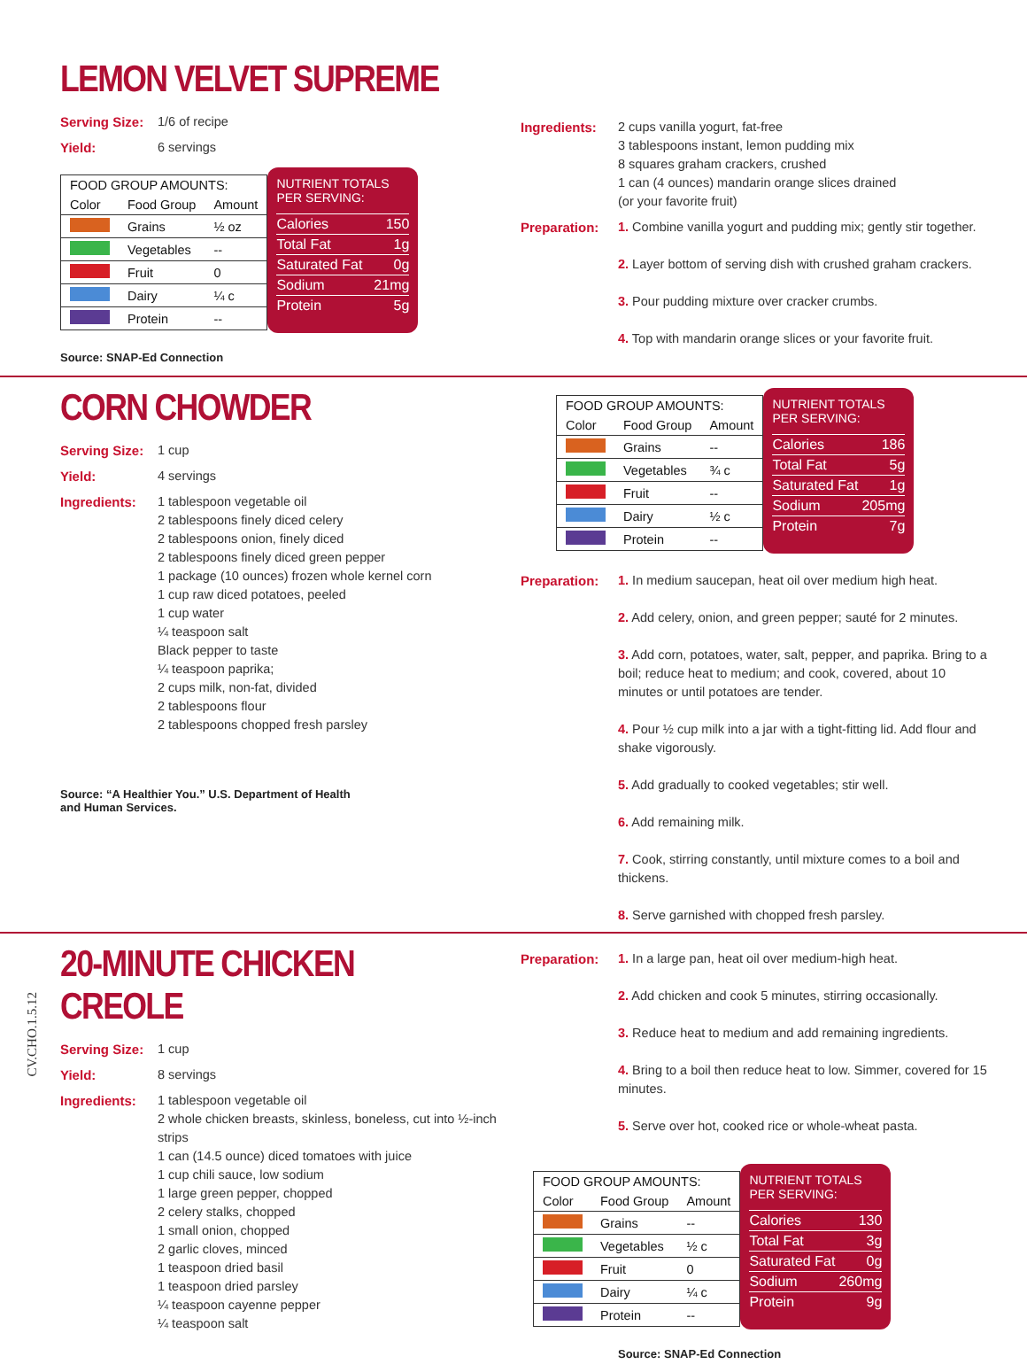LEMON VELVET SUPREME
Serving Size: 1/6 of recipe
Yield: 6 servings
| FOOD GROUP AMOUNTS: | | |
| --- | --- | --- |
| Color | Food Group | Amount |
| | Grains | ½ oz |
| | Vegetables | -- |
| | Fruit | 0 |
| | Dairy | ¼ c |
| | Protein | -- |
NUTRIENT TOTALS
PER SERVING:
Calories 150
Total Fat 1g
Saturated Fat 0g
Sodium 21mg
Protein 5g
Source: SNAP-Ed Connection
Ingredients: 2 cups vanilla yogurt, fat-free
3 tablespoons instant, lemon pudding mix
8 squares graham crackers, crushed
1 can (4 ounces) mandarin orange slices drained
(or your favorite fruit)
Preparation: 1. Combine vanilla yogurt and pudding mix; gently stir together.
2. Layer bottom of serving dish with crushed graham crackers.
3. Pour pudding mixture over cracker crumbs.
4. Top with mandarin orange slices or your favorite fruit.
CORN CHOWDER
Serving Size: 1 cup
Yield: 4 servings
Ingredients: 1 tablespoon vegetable oil
2 tablespoons finely diced celery
2 tablespoons onion, finely diced
2 tablespoons finely diced green pepper
1 package (10 ounces) frozen whole kernel corn
1 cup raw diced potatoes, peeled
1 cup water
¼ teaspoon salt
Black pepper to taste
¼ teaspoon paprika;
2 cups milk, non-fat, divided
2 tablespoons flour
2 tablespoons chopped fresh parsley
Source: “A Healthier You.” U.S. Department of Health
and Human Services.
| FOOD GROUP AMOUNTS: | | |
| --- | --- | --- |
| Color | Food Group | Amount |
| | Grains | -- |
| | Vegetables | ¾ c |
| | Fruit | -- |
| | Dairy | ½ c |
| | Protein | -- |
NUTRIENT TOTALS
PER SERVING:
Calories 186
Total Fat 5g
Saturated Fat 1g
Sodium 205mg
Protein 7g
Preparation: 1. In medium saucepan, heat oil over medium high heat.
2. Add celery, onion, and green pepper; sauté for 2 minutes.
3. Add corn, potatoes, water, salt, pepper, and paprika. Bring to a boil; reduce heat to medium; and cook, covered, about 10 minutes or until potatoes are tender.
4. Pour ½ cup milk into a jar with a tight-fitting lid. Add flour and shake vigorously.
5. Add gradually to cooked vegetables; stir well.
6. Add remaining milk.
7. Cook, stirring constantly, until mixture comes to a boil and thickens.
8. Serve garnished with chopped fresh parsley.
20-MINUTE CHICKEN CREOLE
Serving Size: 1 cup
Yield: 8 servings
Ingredients: 1 tablespoon vegetable oil
2 whole chicken breasts, skinless, boneless, cut into ½-inch strips
1 can (14.5 ounce) diced tomatoes with juice
1 cup chili sauce, low sodium
1 large green pepper, chopped
2 celery stalks, chopped
1 small onion, chopped
2 garlic cloves, minced
1 teaspoon dried basil
1 teaspoon dried parsley
¼ teaspoon cayenne pepper
¼ teaspoon salt
Preparation: 1. In a large pan, heat oil over medium-high heat.
2. Add chicken and cook 5 minutes, stirring occasionally.
3. Reduce heat to medium and add remaining ingredients.
4. Bring to a boil then reduce heat to low. Simmer, covered for 15 minutes.
5. Serve over hot, cooked rice or whole-wheat pasta.
| FOOD GROUP AMOUNTS: | | |
| --- | --- | --- |
| Color | Food Group | Amount |
| | Grains | -- |
| | Vegetables | ½ c |
| | Fruit | 0 |
| | Dairy | ¼ c |
| | Protein | -- |
NUTRIENT TOTALS
PER SERVING:
Calories 130
Total Fat 3g
Saturated Fat 0g
Sodium 260mg
Protein 9g
Source: SNAP-Ed Connection
CV.CHO.1.5.12